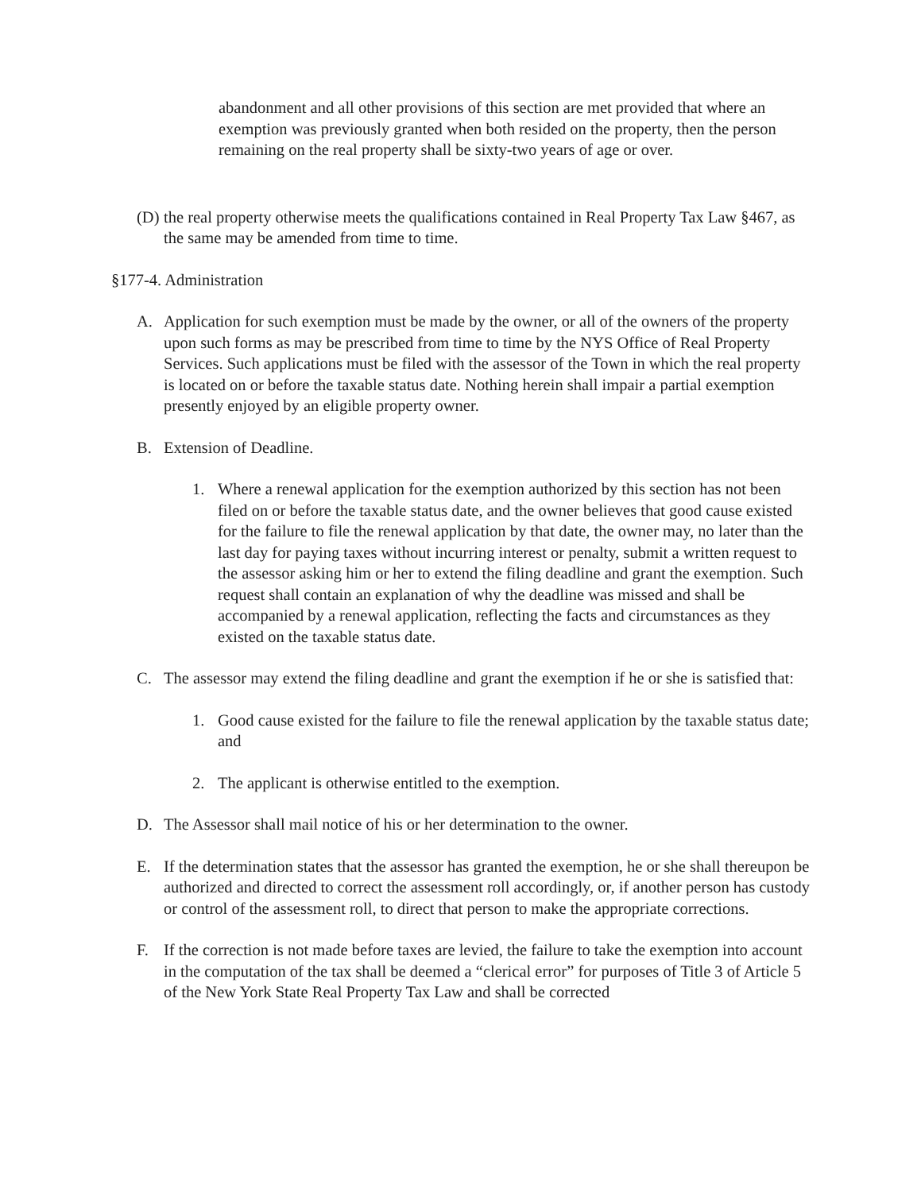abandonment and all other provisions of this section are met provided that where an exemption was previously granted when both resided on the property, then the person remaining on the real property shall be sixty-two years of age or over.
(D) the real property otherwise meets the qualifications contained in Real Property Tax Law §467, as the same may be amended from time to time.
§177-4. Administration
A. Application for such exemption must be made by the owner, or all of the owners of the property upon such forms as may be prescribed from time to time by the NYS Office of Real Property Services. Such applications must be filed with the assessor of the Town in which the real property is located on or before the taxable status date. Nothing herein shall impair a partial exemption presently enjoyed by an eligible property owner.
B. Extension of Deadline.
1. Where a renewal application for the exemption authorized by this section has not been filed on or before the taxable status date, and the owner believes that good cause existed for the failure to file the renewal application by that date, the owner may, no later than the last day for paying taxes without incurring interest or penalty, submit a written request to the assessor asking him or her to extend the filing deadline and grant the exemption. Such request shall contain an explanation of why the deadline was missed and shall be accompanied by a renewal application, reflecting the facts and circumstances as they existed on the taxable status date.
C. The assessor may extend the filing deadline and grant the exemption if he or she is satisfied that:
1. Good cause existed for the failure to file the renewal application by the taxable status date; and
2. The applicant is otherwise entitled to the exemption.
D. The Assessor shall mail notice of his or her determination to the owner.
E. If the determination states that the assessor has granted the exemption, he or she shall thereupon be authorized and directed to correct the assessment roll accordingly, or, if another person has custody or control of the assessment roll, to direct that person to make the appropriate corrections.
F. If the correction is not made before taxes are levied, the failure to take the exemption into account in the computation of the tax shall be deemed a “clerical error” for purposes of Title 3 of Article 5 of the New York State Real Property Tax Law and shall be corrected